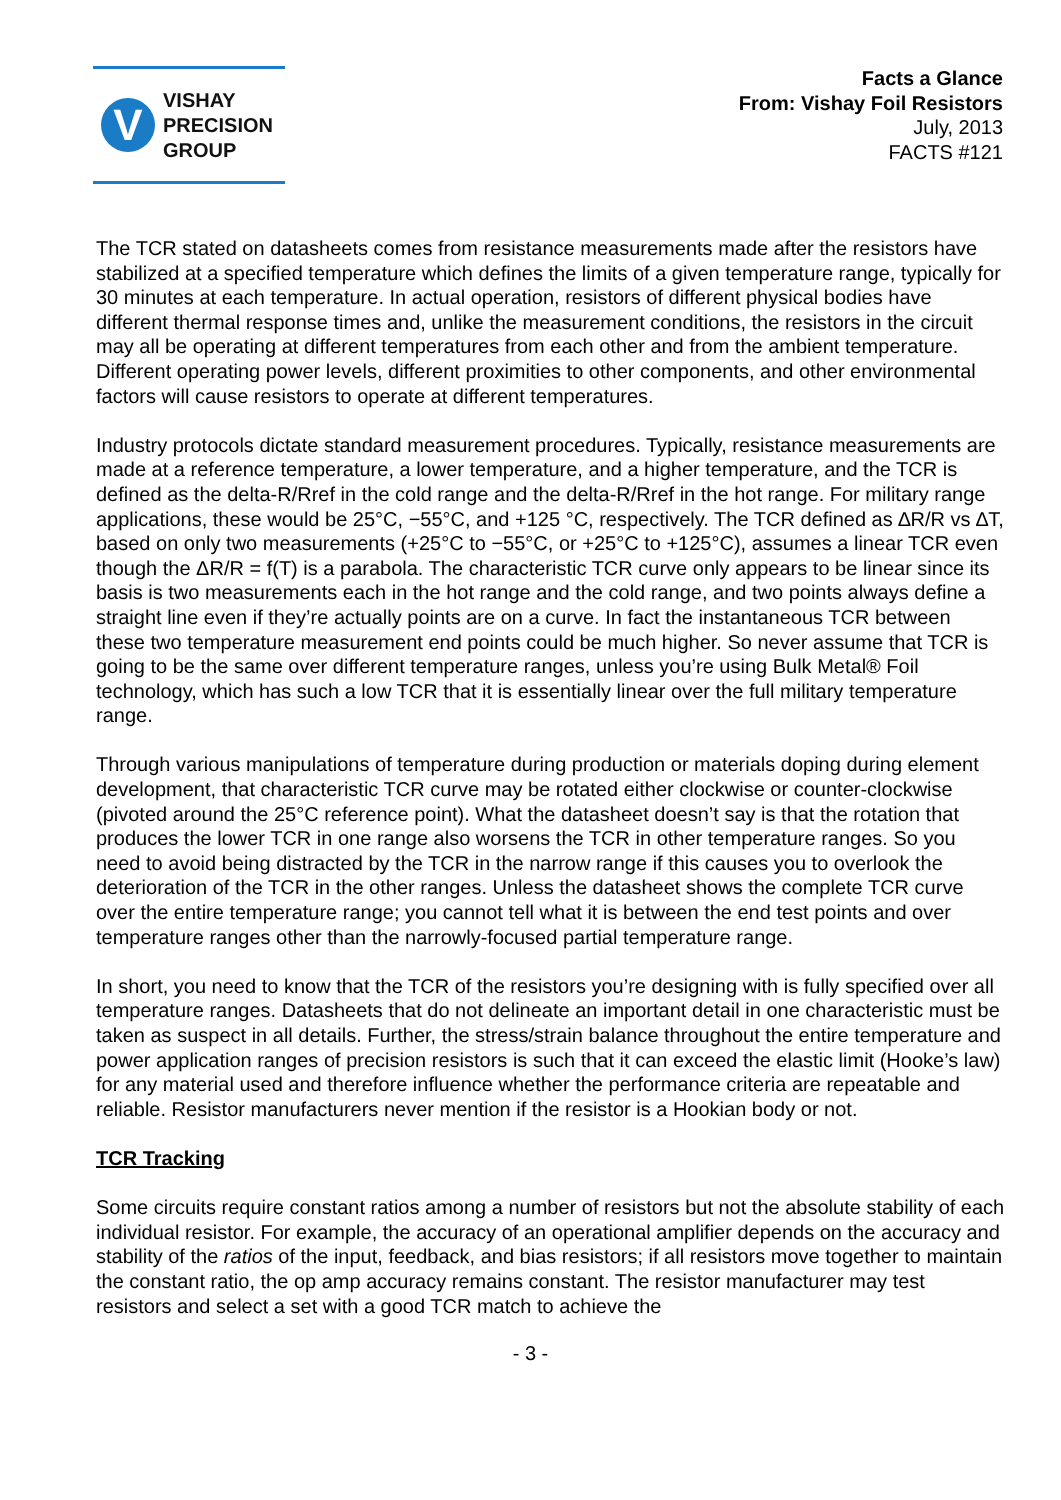V
VISHAY
PRECISION
GROUP
Facts a Glance
From: Vishay Foil Resistors
July, 2013
FACTS #121
The TCR stated on datasheets comes from resistance measurements made after the resistors have stabilized at a specified temperature which defines the limits of a given temperature range, typically for 30 minutes at each temperature. In actual operation, resistors of different physical bodies have different thermal response times and, unlike the measurement conditions, the resistors in the circuit may all be operating at different temperatures from each other and from the ambient temperature. Different operating power levels, different proximities to other components, and other environmental factors will cause resistors to operate at different temperatures.
Industry protocols dictate standard measurement procedures. Typically, resistance measurements are made at a reference temperature, a lower temperature, and a higher temperature, and the TCR is defined as the delta-R/Rref in the cold range and the delta-R/Rref in the hot range. For military range applications, these would be 25°C, −55°C, and +125 °C, respectively. The TCR defined as ∆R/R vs ∆T, based on only two measurements (+25°C to −55°C, or +25°C to +125°C), assumes a linear TCR even though the ΔR/R = f(T) is a parabola. The characteristic TCR curve only appears to be linear since its basis is two measurements each in the hot range and the cold range, and two points always define a straight line even if they’re actually points are on a curve. In fact the instantaneous TCR between these two temperature measurement end points could be much higher. So never assume that TCR is going to be the same over different temperature ranges, unless you’re using Bulk Metal® Foil technology, which has such a low TCR that it is essentially linear over the full military temperature range.
Through various manipulations of temperature during production or materials doping during element development, that characteristic TCR curve may be rotated either clockwise or counter-clockwise (pivoted around the 25°C reference point). What the datasheet doesn’t say is that the rotation that produces the lower TCR in one range also worsens the TCR in other temperature ranges. So you need to avoid being distracted by the TCR in the narrow range if this causes you to overlook the deterioration of the TCR in the other ranges. Unless the datasheet shows the complete TCR curve over the entire temperature range; you cannot tell what it is between the end test points and over temperature ranges other than the narrowly-focused partial temperature range.
In short, you need to know that the TCR of the resistors you’re designing with is fully specified over all temperature ranges. Datasheets that do not delineate an important detail in one characteristic must be taken as suspect in all details. Further, the stress/strain balance throughout the entire temperature and power application ranges of precision resistors is such that it can exceed the elastic limit (Hooke’s law) for any material used and therefore influence whether the performance criteria are repeatable and reliable. Resistor manufacturers never mention if the resistor is a Hookian body or not.
TCR Tracking
Some circuits require constant ratios among a number of resistors but not the absolute stability of each individual resistor. For example, the accuracy of an operational amplifier depends on the accuracy and stability of the ratios of the input, feedback, and bias resistors; if all resistors move together to maintain the constant ratio, the op amp accuracy remains constant. The resistor manufacturer may test resistors and select a set with a good TCR match to achieve the
- 3 -